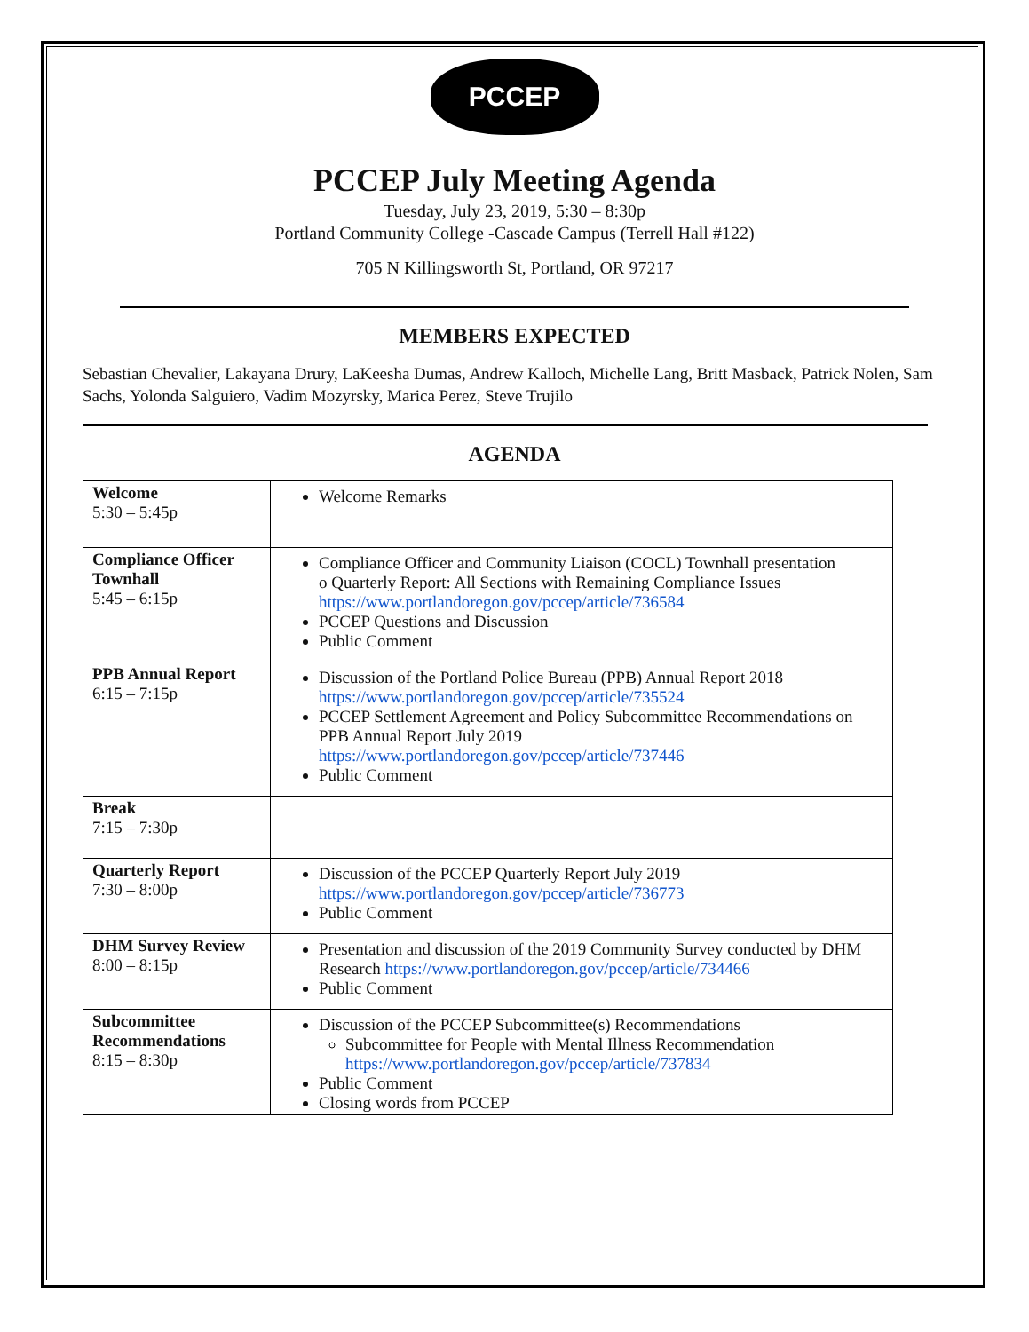PCCEP
PCCEP July Meeting Agenda
Tuesday, July 23, 2019, 5:30 – 8:30p
Portland Community College -Cascade Campus (Terrell Hall #122)
705 N Killingsworth St, Portland, OR 97217
MEMBERS EXPECTED
Sebastian Chevalier, Lakayana Drury, LaKeesha Dumas, Andrew Kalloch, Michelle Lang, Britt Masback, Patrick Nolen, Sam Sachs, Yolonda Salguiero, Vadim Mozyrsky, Marica Perez, Steve Trujilo
AGENDA
| Welcome 5:30 – 5:45p | Welcome Remarks |
| Compliance Officer Townhall 5:45 – 6:15p | Compliance Officer and Community Liaison (COCL) Townhall presentation o Quarterly Report: All Sections with Remaining Compliance Issues https://www.portlandoregon.gov/pccep/article/736584 PCCEP Questions and Discussion Public Comment |
| PPB Annual Report 6:15 – 7:15p | Discussion of the Portland Police Bureau (PPB) Annual Report 2018 https://www.portlandoregon.gov/pccep/article/735524 PCCEP Settlement Agreement and Policy Subcommittee Recommendations on PPB Annual Report July 2019 https://www.portlandoregon.gov/pccep/article/737446 Public Comment |
| Break 7:15 – 7:30p | |
| Quarterly Report 7:30 – 8:00p | Discussion of the PCCEP Quarterly Report July 2019 https://www.portlandoregon.gov/pccep/article/736773 Public Comment |
| DHM Survey Review 8:00 – 8:15p | Presentation and discussion of the 2019 Community Survey conducted by DHM Research https://www.portlandoregon.gov/pccep/article/734466 Public Comment |
| Subcommittee Recommendations 8:15 – 8:30p | Discussion of the PCCEP Subcommittee(s) Recommendations Subcommittee for People with Mental Illness Recommendation https://www.portlandoregon.gov/pccep/article/737834 Public Comment Closing words from PCCEP |